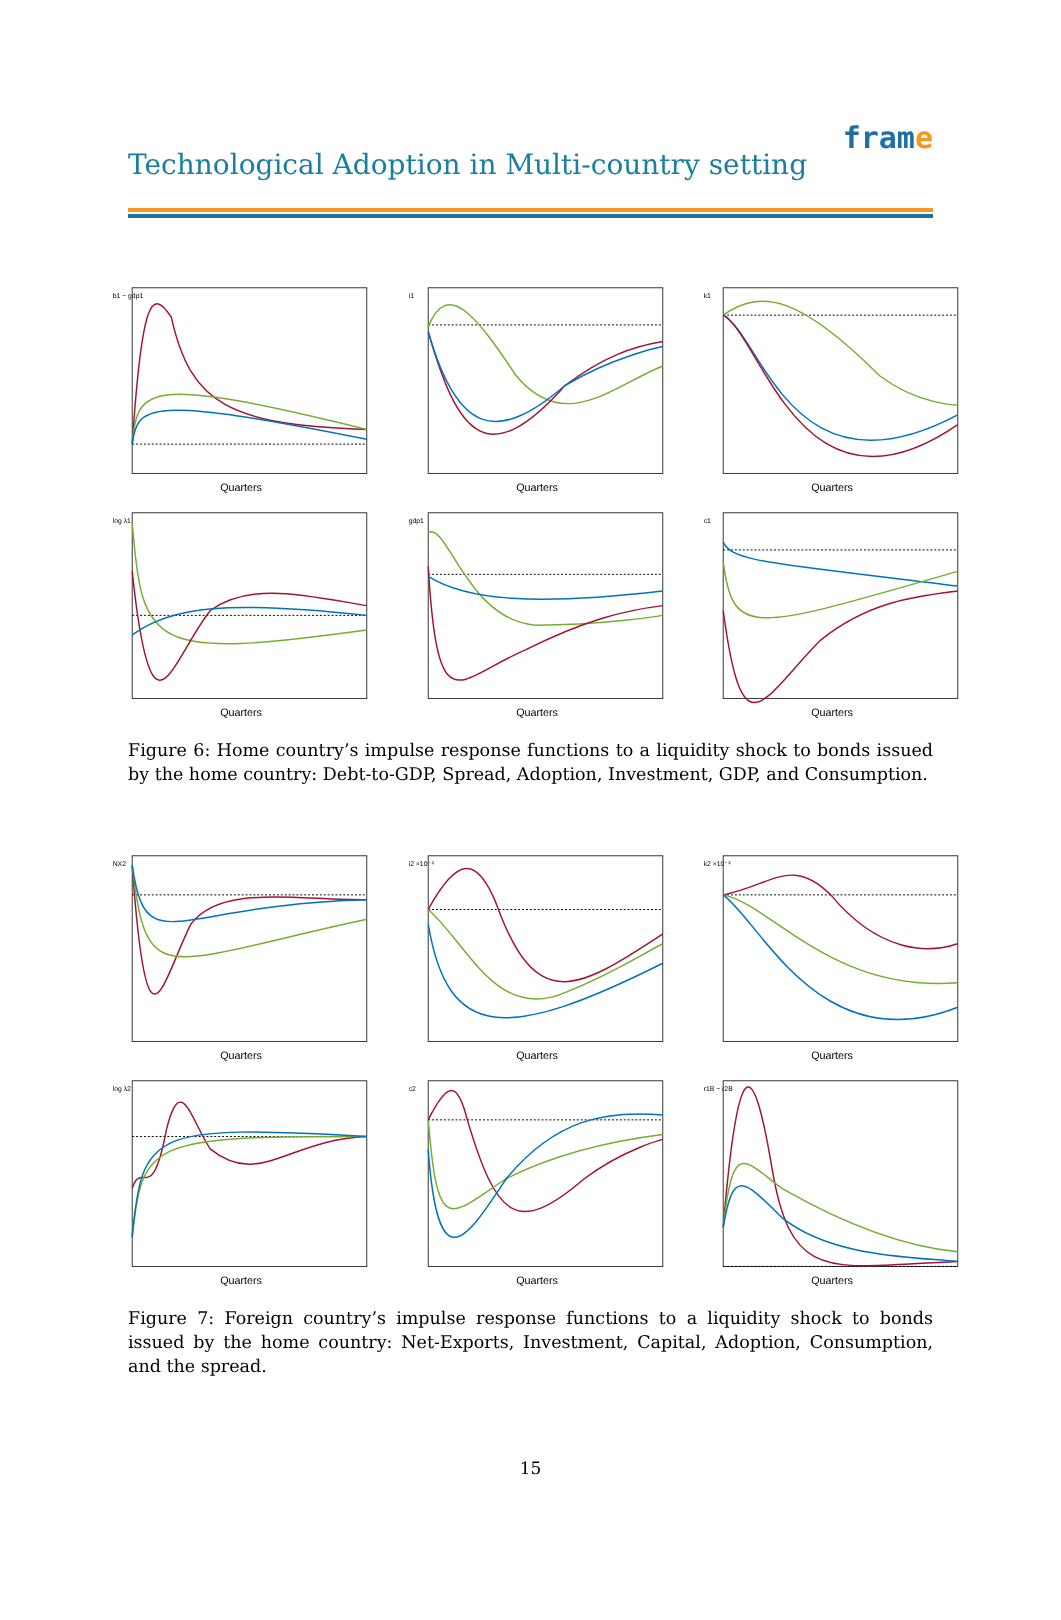Technological Adoption in Multi-country setting
frame
b1 − gdp1
Quarters
i1
Quarters
k1
Quarters
log λ1
Quarters
gdp1
Quarters
c1
Quarters
Figure 6: Home country’s impulse response functions to a liquidity shock to bonds issued by the home country: Debt-to-GDP, Spread, Adoption, Investment, GDP, and Consumption.
NX2
Quarters
i2 ×10⁻³
Quarters
k2 ×10⁻³
Quarters
log λ2
Quarters
c2
Quarters
r1B − r2B
Quarters
Figure 7: Foreign country’s impulse response functions to a liquidity shock to bonds issued by the home country: Net-Exports, Investment, Capital, Adoption, Consumption, and the spread.
15